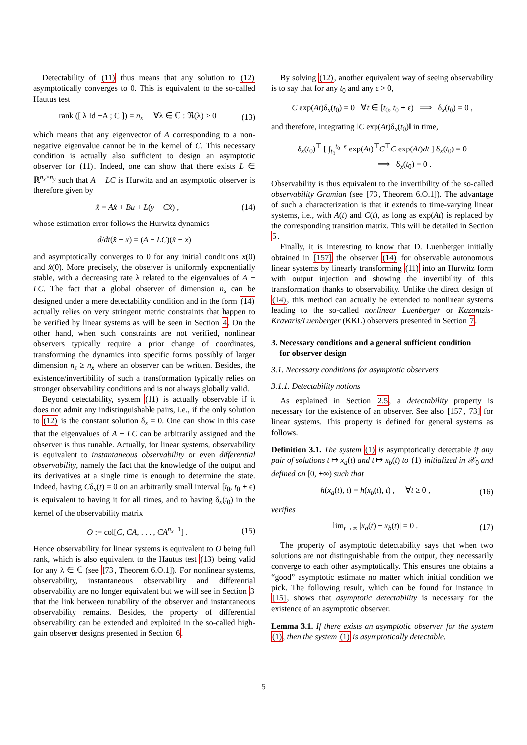Detectability of (11) thus means that any solution to (12) asymptotically converges to 0. This is equivalent to the so-called Hautus test
rank ([ λ Id −A ; C ]) = n<sub>x</sub> ∀λ ∈ ℂ : ℜ(λ) ≥ 0 (13)
which means that any eigenvector of A corresponding to a non-negative eigenvalue cannot be in the kernel of C. This necessary condition is actually also sufficient to design an asymptotic observer for (11). Indeed, one can show that there exists L ∈ ℝ<sup>n<sub>x</sub>×n<sub>y</sub></sup> such that A − LC is Hurwitz and an asymptotic observer is therefore given by
x̂̇ = Ax̂ + Bu + L(y − Cx̂) , (14)
whose estimation error follows the Hurwitz dynamics
d/dt(x̂ − x) = (A − LC)(x̂ − x)
and asymptotically converges to 0 for any initial conditions x(0) and x̂(0). More precisely, the observer is uniformly exponentially stable, with a decreasing rate λ related to the eigenvalues of A − LC. The fact that a global observer of dimension n<sub>x</sub> can be designed under a mere detectability condition and in the form (14) actually relies on very stringent metric constraints that happen to be verified by linear systems as will be seen in Section 4. On the other hand, when such constraints are not verified, nonlinear observers typically require a prior change of coordinates, transforming the dynamics into specific forms possibly of larger dimension n<sub>z</sub> ≥ n<sub>x</sub> where an observer can be written. Besides, the existence/invertibility of such a transformation typically relies on stronger observability conditions and is not always globally valid.
Beyond detectability, system (11) is actually observable if it does not admit any indistinguishable pairs, i.e., if the only solution to (12) is the constant solution δ<sub>x</sub> = 0. One can show in this case that the eigenvalues of A − LC can be arbitrarily assigned and the observer is thus tunable. Actually, for linear systems, observability is equivalent to instantaneous observability or even differential observability, namely the fact that the knowledge of the output and its derivatives at a single time is enough to determine the state. Indeed, having Cδ<sub>x</sub>(t) = 0 on an arbitrarily small interval [t<sub>0</sub>, t<sub>0</sub> + ϵ) is equivalent to having it for all times, and to having δ<sub>x</sub>(t<sub>0</sub>) in the kernel of the observability matrix
O := col[C, CA, . . . , CA<sup>n<sub>x</sub>−1</sup>] . (15)
Hence observability for linear systems is equivalent to O being full rank, which is also equivalent to the Hautus test (13) being valid for any λ ∈ ℂ (see [73, Theorem 6.O.1]). For nonlinear systems, observability, instantaneous observability and differential observability are no longer equivalent but we will see in Section 3 that the link between tunability of the observer and instantaneous observability remains. Besides, the property of differential observability can be extended and exploited in the so-called high-gain observer designs presented in Section 6.
By solving (12), another equivalent way of seeing observability is to say that for any t<sub>0</sub> and any ϵ > 0,
C exp(At)δ<sub>x</sub>(t<sub>0</sub>) = 0 ∀t ∈ [t<sub>0</sub>, t<sub>0</sub> + ϵ) ⟹ δ<sub>x</sub>(t<sub>0</sub>) = 0 ,
and therefore, integrating ‖C exp(At)δ<sub>x</sub>(t<sub>0</sub>)‖ in time,
δ<sub>x</sub>(t<sub>0</sub>)<sup>⊤</sup> [ ∫<sub>t<sub>0</sub></sub><sup>t<sub>0</sub>+ϵ</sup> exp(At)<sup>⊤</sup>C<sup>⊤</sup>C exp(At)dt ] δ<sub>x</sub>(t<sub>0</sub>) = 0
⟹ δ<sub>x</sub>(t<sub>0</sub>) = 0 .
Observability is thus equivalent to the invertibility of the so-called observability Gramian (see [73, Theorem 6.O.1]). The advantage of such a characterization is that it extends to time-varying linear systems, i.e., with A(t) and C(t), as long as exp(At) is replaced by the corresponding transition matrix. This will be detailed in Section 5.
Finally, it is interesting to know that D. Luenberger initially obtained in [157] the observer (14) for observable autonomous linear systems by linearly transforming (11) into an Hurwitz form with output injection and showing the invertibility of this transformation thanks to observability. Unlike the direct design of (14), this method can actually be extended to nonlinear systems leading to the so-called nonlinear Luenberger or Kazantzis-Kravaris/Luenberger (KKL) observers presented in Section 7.
3. Necessary conditions and a general sufficient condition
for observer design
3.1. Necessary conditions for asymptotic observers
3.1.1. Detectability notions
As explained in Section 2.5, a detectability property is necessary for the existence of an observer. See also [157, 73] for linear systems. This property is defined for general systems as follows.
Definition 3.1. The system (1) is asymptotically detectable if any pair of solutions t ↦ x<sub>a</sub>(t) and t ↦ x<sub>b</sub>(t) to (1) initialized in 𝒳<sub>0</sub> and defined on [0, +∞) such that
h(x<sub>a</sub>(t), t) = h(x<sub>b</sub>(t), t) , ∀t ≥ 0 , (16)
verifies
lim<sub>t→∞</sub> |x<sub>a</sub>(t) − x<sub>b</sub>(t)| = 0 . (17)
The property of asymptotic detectability says that when two solutions are not distinguishable from the output, they necessarily converge to each other asymptotically. This ensures one obtains a “good” asymptotic estimate no matter which initial condition we pick. The following result, which can be found for instance in [15], shows that asymptotic detectability is necessary for the existence of an asymptotic observer.
Lemma 3.1. If there exists an asymptotic observer for the system (1), then the system (1) is asymptotically detectable.
5